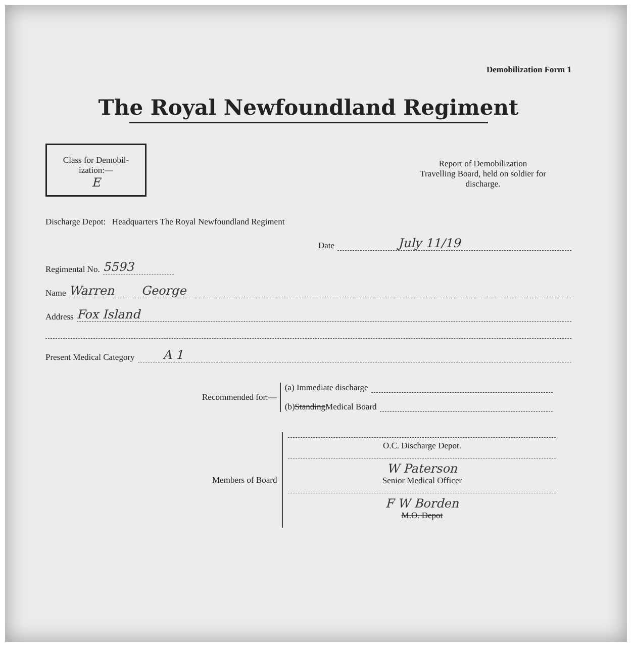Demobilization Form 1
The Royal Newfoundland Regiment
Class for Demobil-
ization:—
E
Report of Demobilization
Travelling Board, held on soldier for
discharge.
Discharge Depot: Headquarters The Royal Newfoundland Regiment
Date July 11/19
Regimental No. 5593
Name Warren George
Address Fox Island
Present Medical Category A 1
Recommended for:—
(a) Immediate discharge
(b) Standing Medical Board
Members of Board
O.C. Discharge Depot.
W Paterson
Senior Medical Officer
F W Borden
M.O. Depot